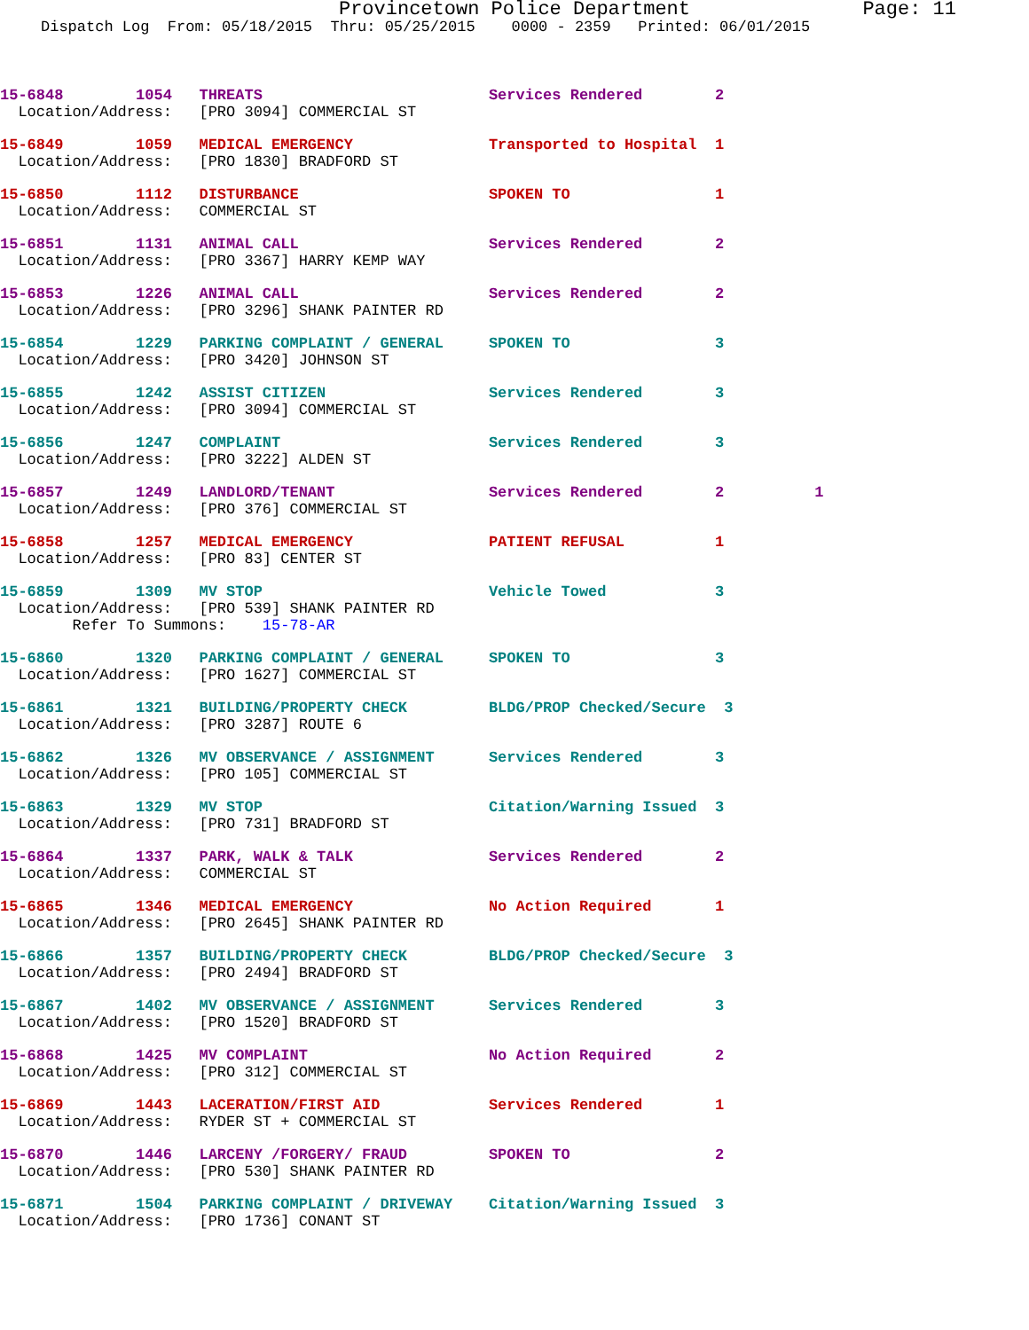Provincetown Police Department Page: 11
Dispatch Log From: 05/18/2015 Thru: 05/25/2015 0000 - 2359 Printed: 06/01/2015
15-6848 1054 THREATS Services Rendered 2 Location/Address: [PRO 3094] COMMERCIAL ST
15-6849 1059 MEDICAL EMERGENCY Transported to Hospital 1 Location/Address: [PRO 1830] BRADFORD ST
15-6850 1112 DISTURBANCE SPOKEN TO 1 Location/Address: COMMERCIAL ST
15-6851 1131 ANIMAL CALL Services Rendered 2 Location/Address: [PRO 3367] HARRY KEMP WAY
15-6853 1226 ANIMAL CALL Services Rendered 2 Location/Address: [PRO 3296] SHANK PAINTER RD
15-6854 1229 PARKING COMPLAINT / GENERAL SPOKEN TO 3 Location/Address: [PRO 3420] JOHNSON ST
15-6855 1242 ASSIST CITIZEN Services Rendered 3 Location/Address: [PRO 3094] COMMERCIAL ST
15-6856 1247 COMPLAINT Services Rendered 3 Location/Address: [PRO 3222] ALDEN ST
15-6857 1249 LANDLORD/TENANT Services Rendered 2 1 Location/Address: [PRO 376] COMMERCIAL ST
15-6858 1257 MEDICAL EMERGENCY PATIENT REFUSAL 1 Location/Address: [PRO 83] CENTER ST
15-6859 1309 MV STOP Vehicle Towed 3 Location/Address: [PRO 539] SHANK PAINTER RD Refer To Summons: 15-78-AR
15-6860 1320 PARKING COMPLAINT / GENERAL SPOKEN TO 3 Location/Address: [PRO 1627] COMMERCIAL ST
15-6861 1321 BUILDING/PROPERTY CHECK BLDG/PROP Checked/Secure 3 Location/Address: [PRO 3287] ROUTE 6
15-6862 1326 MV OBSERVANCE / ASSIGNMENT Services Rendered 3 Location/Address: [PRO 105] COMMERCIAL ST
15-6863 1329 MV STOP Citation/Warning Issued 3 Location/Address: [PRO 731] BRADFORD ST
15-6864 1337 PARK, WALK & TALK Services Rendered 2 Location/Address: COMMERCIAL ST
15-6865 1346 MEDICAL EMERGENCY No Action Required 1 Location/Address: [PRO 2645] SHANK PAINTER RD
15-6866 1357 BUILDING/PROPERTY CHECK BLDG/PROP Checked/Secure 3 Location/Address: [PRO 2494] BRADFORD ST
15-6867 1402 MV OBSERVANCE / ASSIGNMENT Services Rendered 3 Location/Address: [PRO 1520] BRADFORD ST
15-6868 1425 MV COMPLAINT No Action Required 2 Location/Address: [PRO 312] COMMERCIAL ST
15-6869 1443 LACERATION/FIRST AID Services Rendered 1 Location/Address: RYDER ST + COMMERCIAL ST
15-6870 1446 LARCENY /FORGERY/ FRAUD SPOKEN TO 2 Location/Address: [PRO 530] SHANK PAINTER RD
15-6871 1504 PARKING COMPLAINT / DRIVEWAY Citation/Warning Issued 3 Location/Address: [PRO 1736] CONANT ST